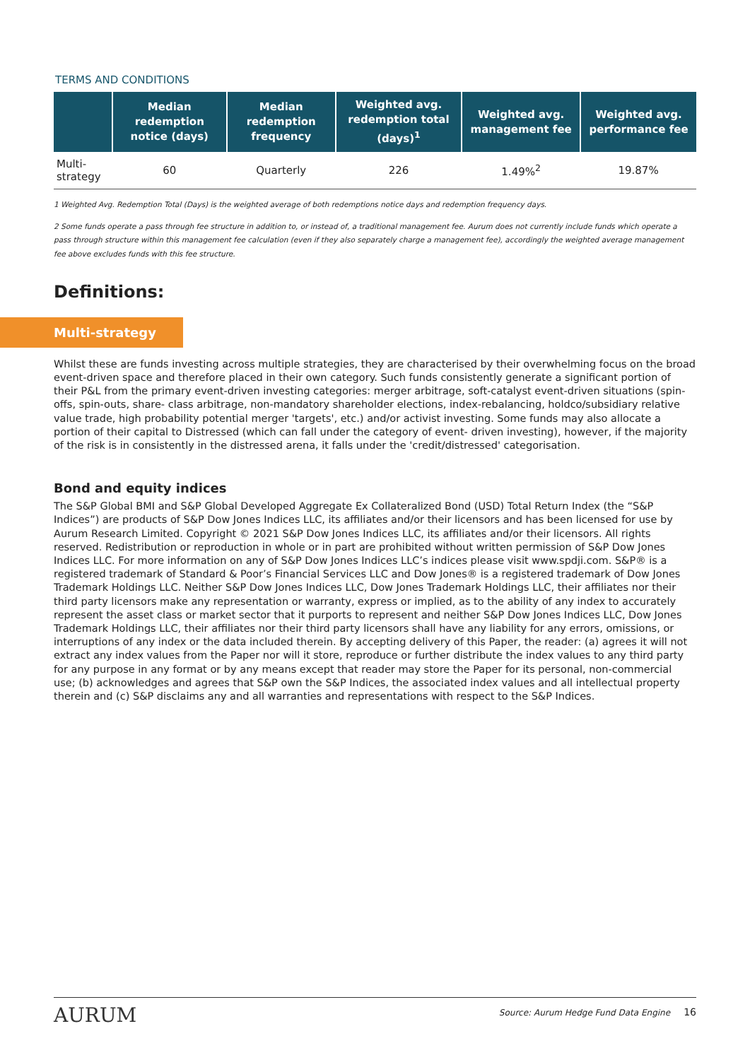TERMS AND CONDITIONS
| | Median redemption notice (days) | Median redemption frequency | Weighted avg. redemption total (days)<sup>1</sup> | Weighted avg. management fee | Weighted avg. performance fee |
| --- | --- | --- | --- | --- | --- |
| Multi-strategy | 60 | Quarterly | 226 | 1.49%<sup>2</sup> | 19.87% |
1 Weighted Avg. Redemption Total (Days) is the weighted average of both redemptions notice days and redemption frequency days.
2 Some funds operate a pass through fee structure in addition to, or instead of, a traditional management fee. Aurum does not currently include funds which operate a pass through structure within this management fee calculation (even if they also separately charge a management fee), accordingly the weighted average management fee above excludes funds with this fee structure.
Definitions:
Multi-strategy
Whilst these are funds investing across multiple strategies, they are characterised by their overwhelming focus on the broad event-driven space and therefore placed in their own category. Such funds consistently generate a significant portion of their P&L from the primary event-driven investing categories: merger arbitrage, soft-catalyst event-driven situations (spin-offs, spin-outs, share- class arbitrage, non-mandatory shareholder elections, index-rebalancing, holdco/subsidiary relative value trade, high probability potential merger 'targets', etc.) and/or activist investing. Some funds may also allocate a portion of their capital to Distressed (which can fall under the category of event- driven investing), however, if the majority of the risk is in consistently in the distressed arena, it falls under the 'credit/distressed' categorisation.
Bond and equity indices
The S&P Global BMI and S&P Global Developed Aggregate Ex Collateralized Bond (USD) Total Return Index (the “S&P Indices”) are products of S&P Dow Jones Indices LLC, its affiliates and/or their licensors and has been licensed for use by Aurum Research Limited. Copyright © 2021 S&P Dow Jones Indices LLC, its affiliates and/or their licensors. All rights reserved. Redistribution or reproduction in whole or in part are prohibited without written permission of S&P Dow Jones Indices LLC. For more information on any of S&P Dow Jones Indices LLC’s indices please visit www.spdji.com. S&P® is a registered trademark of Standard & Poor’s Financial Services LLC and Dow Jones® is a registered trademark of Dow Jones Trademark Holdings LLC. Neither S&P Dow Jones Indices LLC, Dow Jones Trademark Holdings LLC, their affiliates nor their third party licensors make any representation or warranty, express or implied, as to the ability of any index to accurately represent the asset class or market sector that it purports to represent and neither S&P Dow Jones Indices LLC, Dow Jones Trademark Holdings LLC, their affiliates nor their third party licensors shall have any liability for any errors, omissions, or interruptions of any index or the data included therein. By accepting delivery of this Paper, the reader: (a) agrees it will not extract any index values from the Paper nor will it store, reproduce or further distribute the index values to any third party for any purpose in any format or by any means except that reader may store the Paper for its personal, non-commercial use; (b) acknowledges and agrees that S&P own the S&P Indices, the associated index values and all intellectual property therein and (c) S&P disclaims any and all warranties and representations with respect to the S&P Indices.
AURUM Source: Aurum Hedge Fund Data Engine 16